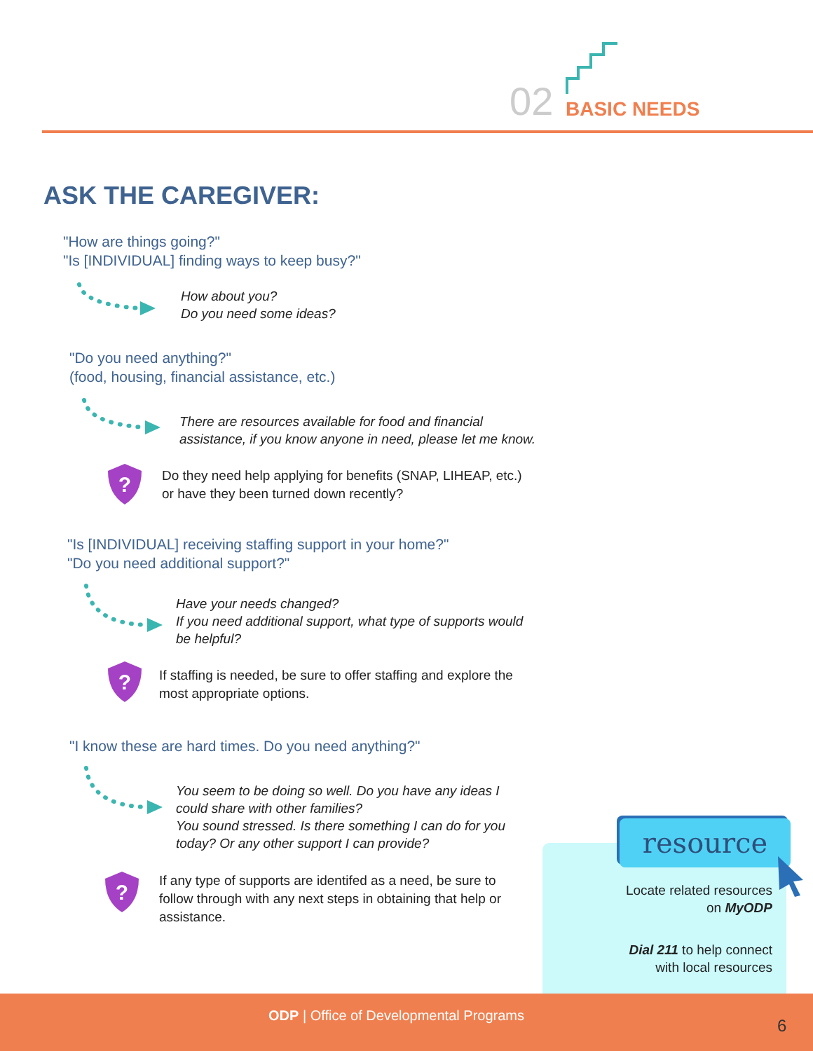02 BASIC NEEDS
ASK THE CAREGIVER:
"How are things going?"
"Is [INDIVIDUAL] finding ways to keep busy?"
How about you?
Do you need some ideas?
"Do you need anything?"
(food, housing, financial assistance, etc.)
There are resources available for food and financial
assistance, if you know anyone in need, please let me know.
?
Do they need help applying for benefits (SNAP, LIHEAP, etc.)
or have they been turned down recently?
"Is [INDIVIDUAL] receiving staffing support in your home?"
"Do you need additional support?"
Have your needs changed?
If you need additional support, what type of supports would
be helpful?
?
If staffing is needed, be sure to offer staffing and explore the
most appropriate options.
"I know these are hard times. Do you need anything?"
You seem to be doing so well. Do you have any ideas I
could share with other families?
You sound stressed. Is there something I can do for you
today? Or any other support I can provide?
?
If any type of supports are identifed as a need, be sure to
follow through with any next steps in obtaining that help or
assistance.
resource
Locate related resources
on MyODP
Dial 211 to help connect
with local resources
ODP | Office of Developmental Programs
6